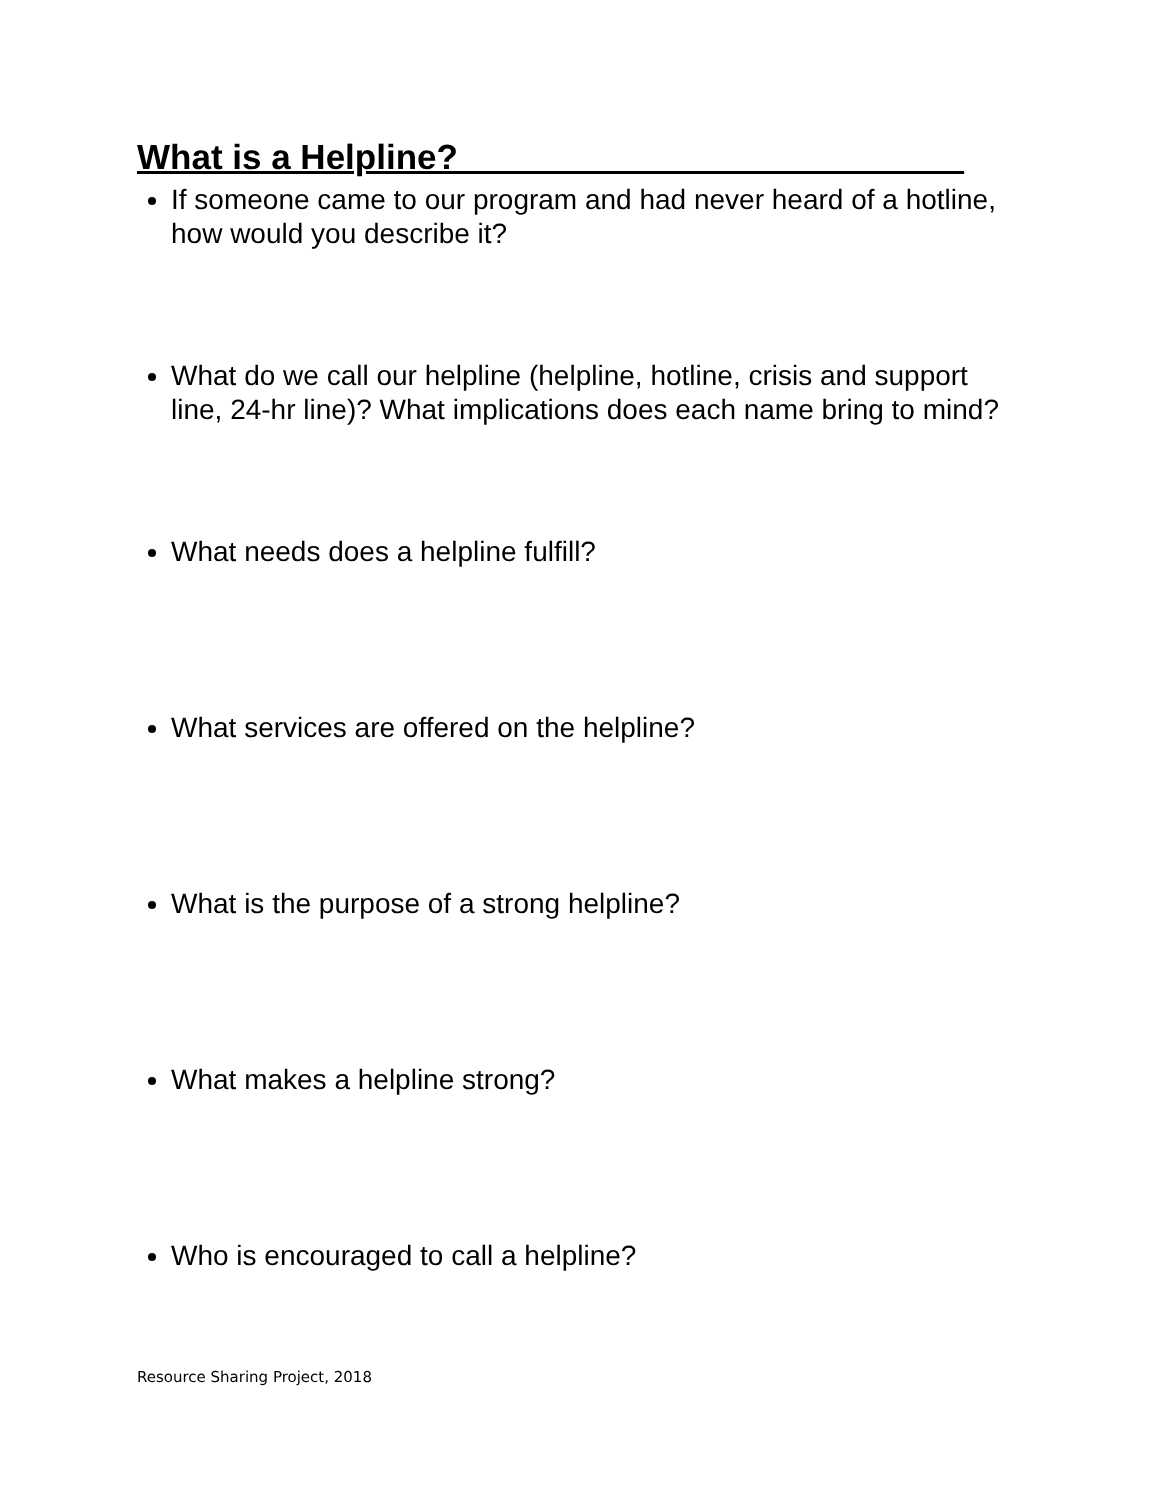What is a Helpline?__________________________
If someone came to our program and had never heard of a hotline, how would you describe it?
What do we call our helpline (helpline, hotline, crisis and support line, 24-hr line)? What implications does each name bring to mind?
What needs does a helpline fulfill?
What services are offered on the helpline?
What is the purpose of a strong helpline?
What makes a helpline strong?
Who is encouraged to call a helpline?
Resource Sharing Project, 2018